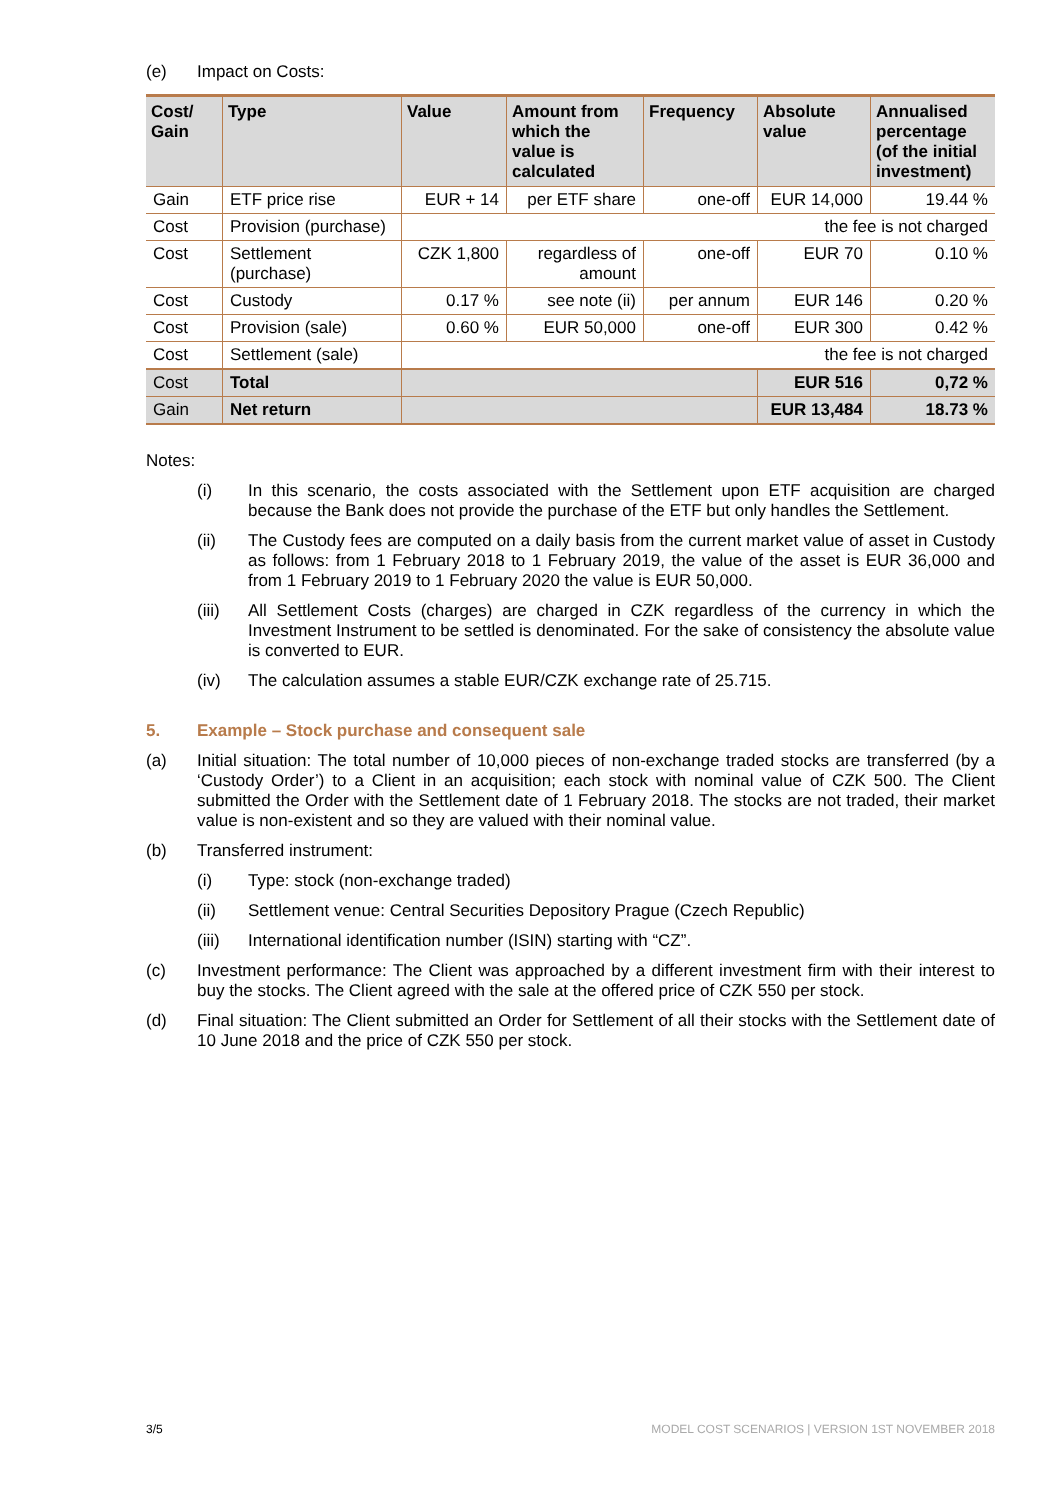(e) Impact on Costs:
| Cost/ Gain | Type | Value | Amount from which the value is calculated | Frequency | Absolute value | Annualised percentage (of the initial investment) |
| --- | --- | --- | --- | --- | --- | --- |
| Gain | ETF price rise | EUR + 14 | per ETF share | one-off | EUR 14,000 | 19.44 % |
| Cost | Provision (purchase) | the fee is not charged | | | | |
| Cost | Settlement (purchase) | CZK 1,800 | regardless of amount | one-off | EUR 70 | 0.10 % |
| Cost | Custody | 0.17 % | see note (ii) | per annum | EUR 146 | 0.20 % |
| Cost | Provision (sale) | 0.60 % | EUR 50,000 | one-off | EUR 300 | 0.42 % |
| Cost | Settlement (sale) | the fee is not charged | | | | |
| Cost | Total | | | | EUR 516 | 0,72 % |
| Gain | Net return | | | | EUR 13,484 | 18.73 % |
Notes:
(i) In this scenario, the costs associated with the Settlement upon ETF acquisition are charged because the Bank does not provide the purchase of the ETF but only handles the Settlement.
(ii) The Custody fees are computed on a daily basis from the current market value of asset in Custody as follows: from 1 February 2018 to 1 February 2019, the value of the asset is EUR 36,000 and from 1 February 2019 to 1 February 2020 the value is EUR 50,000.
(iii) All Settlement Costs (charges) are charged in CZK regardless of the currency in which the Investment Instrument to be settled is denominated. For the sake of consistency the absolute value is converted to EUR.
(iv) The calculation assumes a stable EUR/CZK exchange rate of 25.715.
5. Example – Stock purchase and consequent sale
(a) Initial situation: The total number of 10,000 pieces of non-exchange traded stocks are transferred (by a ‘Custody Order’) to a Client in an acquisition; each stock with nominal value of CZK 500. The Client submitted the Order with the Settlement date of 1 February 2018. The stocks are not traded, their market value is non-existent and so they are valued with their nominal value.
(b) Transferred instrument:
(i) Type: stock (non-exchange traded)
(ii) Settlement venue: Central Securities Depository Prague (Czech Republic)
(iii) International identification number (ISIN) starting with “CZ”.
(c) Investment performance: The Client was approached by a different investment firm with their interest to buy the stocks. The Client agreed with the sale at the offered price of CZK 550 per stock.
(d) Final situation: The Client submitted an Order for Settlement of all their stocks with the Settlement date of 10 June 2018 and the price of CZK 550 per stock.
3/5 MODEL COST SCENARIOS | VERSION 1ST NOVEMBER 2018